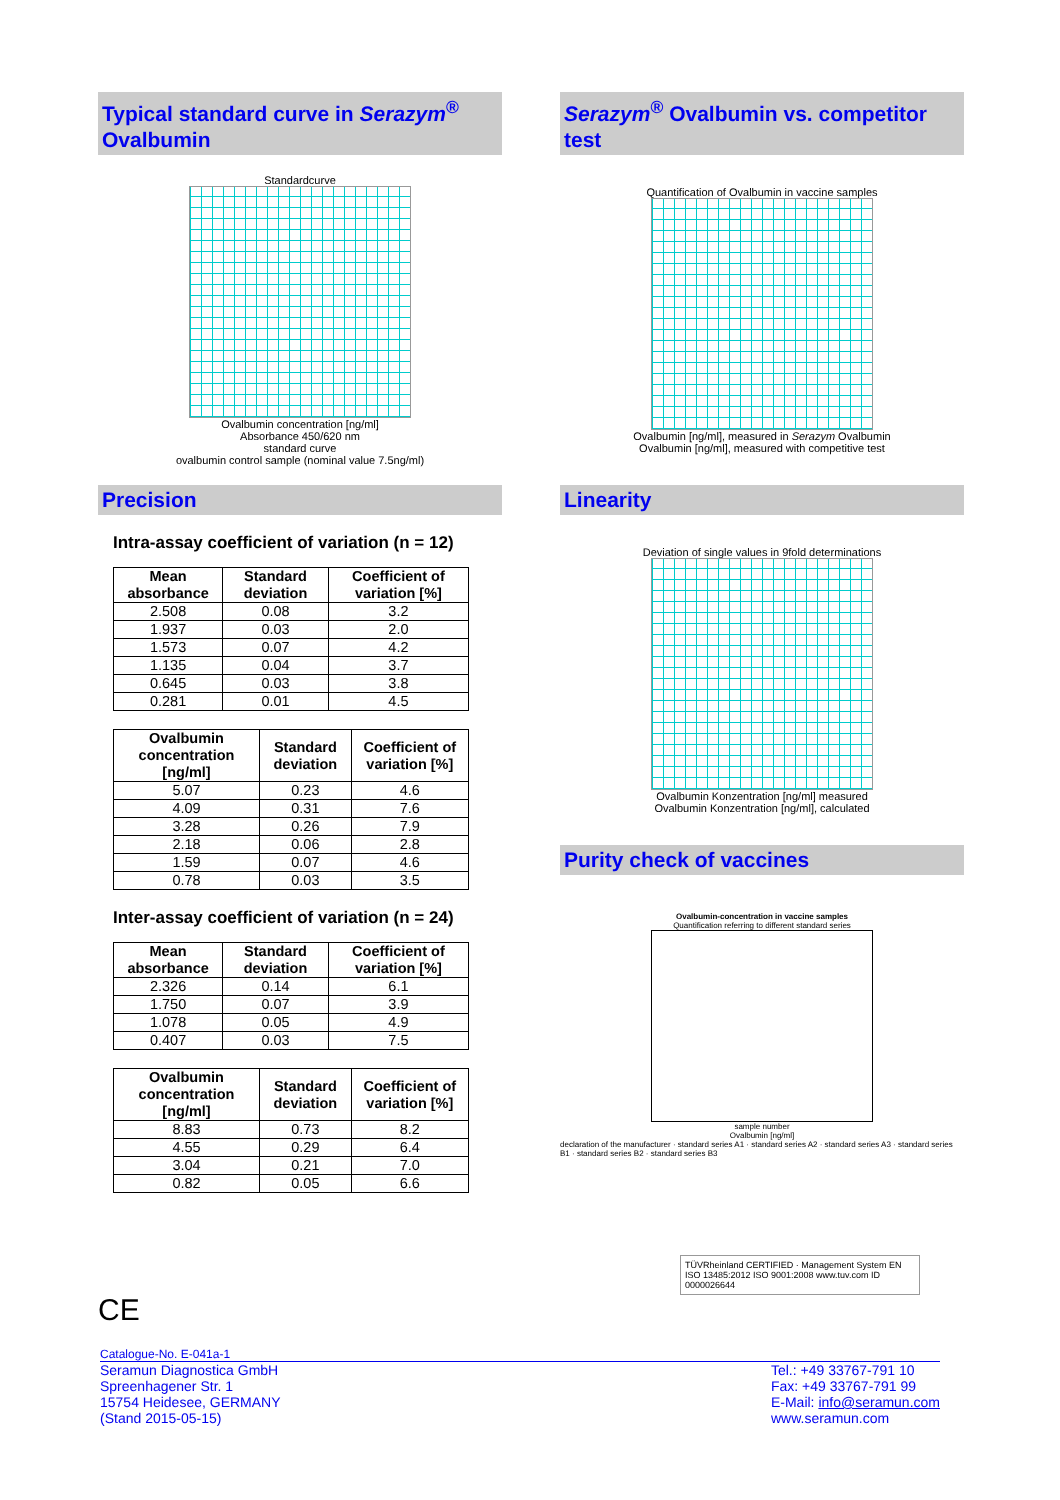Typical standard curve in Serazym<sup>®</sup> Ovalbumin
Standardcurve
Ovalbumin concentration [ng/ml]
Absorbance 450/620 nm
standard curve
ovalbumin control sample (nominal value 7.5ng/ml)
Precision
Intra-assay coefficient of variation (n = 12)
| Mean absorbance | Standard deviation | Coefficient of variation [%] |
| --- | --- | --- |
| 2.508 | 0.08 | 3.2 |
| 1.937 | 0.03 | 2.0 |
| 1.573 | 0.07 | 4.2 |
| 1.135 | 0.04 | 3.7 |
| 0.645 | 0.03 | 3.8 |
| 0.281 | 0.01 | 4.5 |
| Ovalbumin concentration [ng/ml] | Standard deviation | Coefficient of variation [%] |
| --- | --- | --- |
| 5.07 | 0.23 | 4.6 |
| 4.09 | 0.31 | 7.6 |
| 3.28 | 0.26 | 7.9 |
| 2.18 | 0.06 | 2.8 |
| 1.59 | 0.07 | 4.6 |
| 0.78 | 0.03 | 3.5 |
Inter-assay coefficient of variation (n = 24)
| Mean absorbance | Standard deviation | Coefficient of variation [%] |
| --- | --- | --- |
| 2.326 | 0.14 | 6.1 |
| 1.750 | 0.07 | 3.9 |
| 1.078 | 0.05 | 4.9 |
| 0.407 | 0.03 | 7.5 |
| Ovalbumin concentration [ng/ml] | Standard deviation | Coefficient of variation [%] |
| --- | --- | --- |
| 8.83 | 0.73 | 8.2 |
| 4.55 | 0.29 | 6.4 |
| 3.04 | 0.21 | 7.0 |
| 0.82 | 0.05 | 6.6 |
CE
Serazym<sup>®</sup> Ovalbumin vs. competitor test
Quantification of Ovalbumin in vaccine samples
Ovalbumin [ng/ml], measured in Serazym Ovalbumin
Ovalbumin [ng/ml], measured with competitive test
Linearity
Deviation of single values in 9fold determinations
Ovalbumin Konzentration [ng/ml] measured
Ovalbumin Konzentration [ng/ml], calculated
Purity check of vaccines
Ovalbumin-concentration in vaccine samples
Quantification referring to different standard series
sample number
Ovalbumin [ng/ml]
declaration of the manufacturer · standard series A1 · standard series A2 · standard series A3 · standard series B1 · standard series B2 · standard series B3
TÜVRheinland CERTIFIED · Management System EN ISO 13485:2012 ISO 9001:2008 www.tuv.com ID 0000026644
Catalogue-No. E-041a-1
Seramun Diagnostica GmbH
Spreenhagener Str. 1
15754 Heidesee, GERMANY
(Stand 2015-05-15)
Tel.: +49 33767-791 10
Fax: +49 33767-791 99
E-Mail: info@seramun.com
www.seramun.com